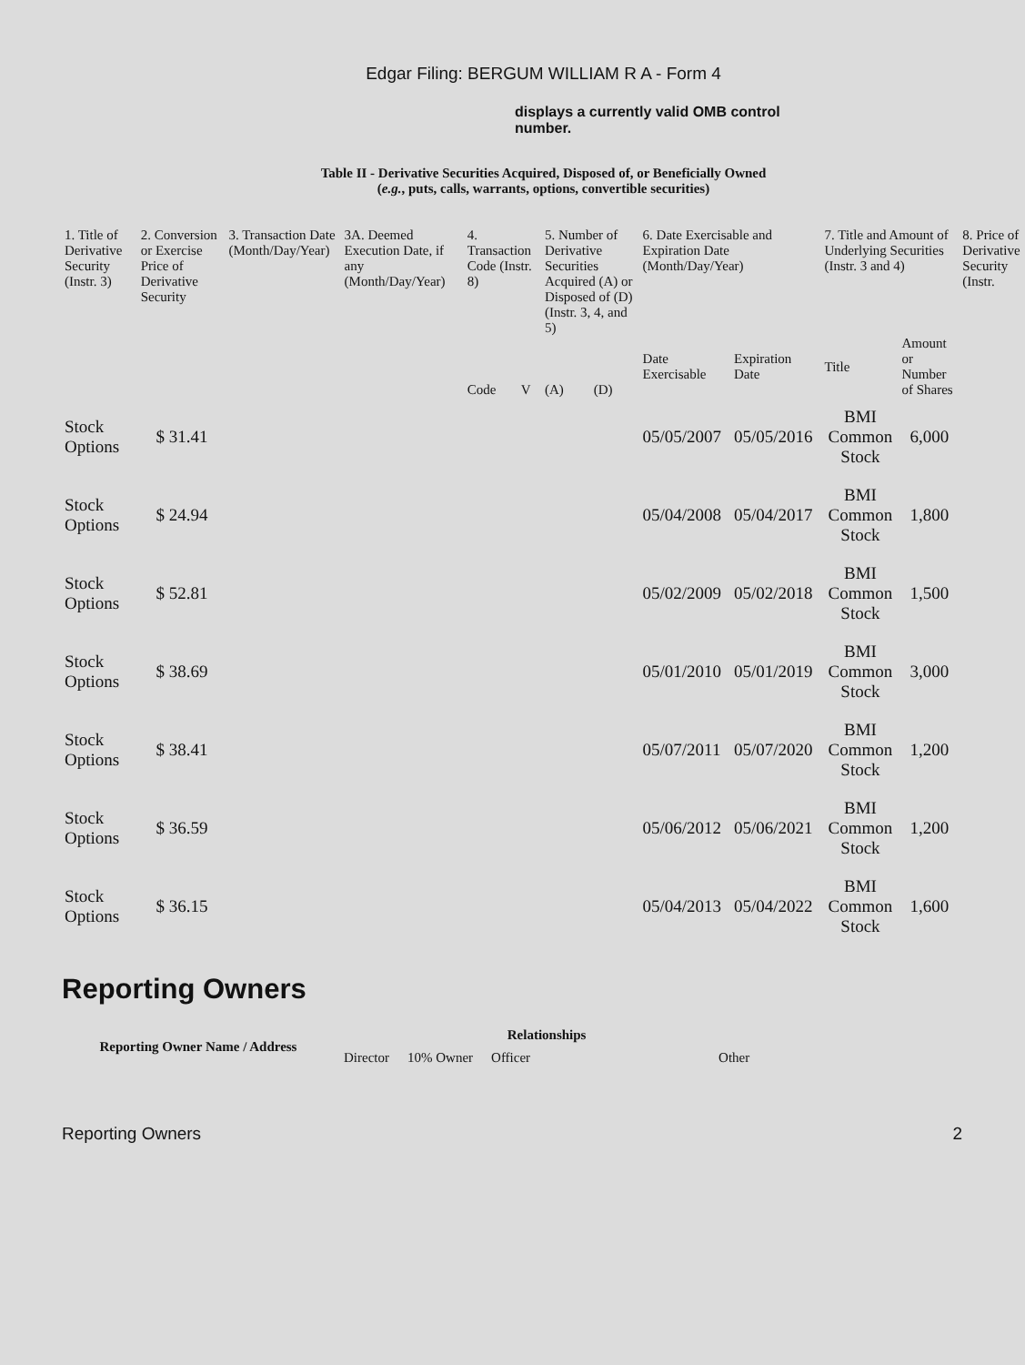Edgar Filing: BERGUM WILLIAM R A - Form 4
displays a currently valid OMB control number.
Table II - Derivative Securities Acquired, Disposed of, or Beneficially Owned
(e.g., puts, calls, warrants, options, convertible securities)
| 1. Title of Derivative Security (Instr. 3) | 2. Conversion or Exercise Price of Derivative Security | 3. Transaction Date (Month/Day/Year) | 3A. Deemed Execution Date, if any (Month/Day/Year) | 4. Transaction Code (Instr. 8) | | 5. Number of Derivative Securities Acquired (A) or Disposed of (D) (Instr. 3, 4, and 5) | | 6. Date Exercisable and Expiration Date (Month/Day/Year) | | 7. Title and Amount of Underlying Securities (Instr. 3 and 4) | | 8. Price of Derivative Security (Instr. |
| --- | --- | --- | --- | --- | --- | --- | --- | --- | --- | --- | --- | --- |
| | | | | Code | V | (A) | (D) | Date Exercisable | Expiration Date | Title | Amount or Number of Shares | |
| Stock Options | $ 31.41 | | | | | | | 05/05/2007 | 05/05/2016 | BMI Common Stock | 6,000 | |
| Stock Options | $ 24.94 | | | | | | | 05/04/2008 | 05/04/2017 | BMI Common Stock | 1,800 | |
| Stock Options | $ 52.81 | | | | | | | 05/02/2009 | 05/02/2018 | BMI Common Stock | 1,500 | |
| Stock Options | $ 38.69 | | | | | | | 05/01/2010 | 05/01/2019 | BMI Common Stock | 3,000 | |
| Stock Options | $ 38.41 | | | | | | | 05/07/2011 | 05/07/2020 | BMI Common Stock | 1,200 | |
| Stock Options | $ 36.59 | | | | | | | 05/06/2012 | 05/06/2021 | BMI Common Stock | 1,200 | |
| Stock Options | $ 36.15 | | | | | | | 05/04/2013 | 05/04/2022 | BMI Common Stock | 1,600 | |
Reporting Owners
| Reporting Owner Name / Address | Relationships | | | |
| --- | --- | --- | --- | --- |
| | Director | 10% Owner | Officer | Other |
Reporting Owners 2